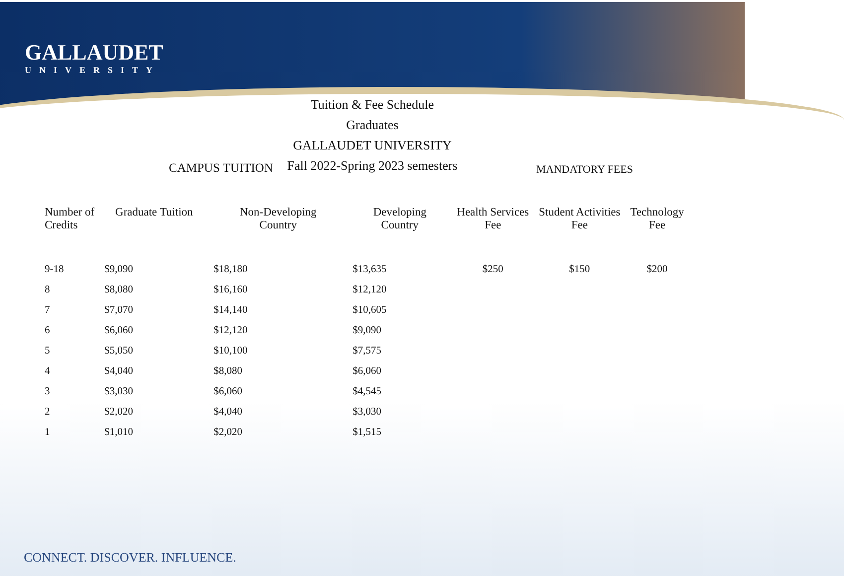GALLAUDET
UNIVERSITY
Tuition & Fee Schedule
Graduates
GALLAUDET UNIVERSITY
Fall 2022-Spring 2023 semesters
CAMPUS TUITION MANDATORY FEES
| Number of Credits | Graduate Tuition | Non-Developing Country | Developing Country | Health Services Fee | Student Activities Fee | Technology Fee |
| --- | --- | --- | --- | --- | --- | --- |
| 9-18 | $9,090 | $18,180 | $13,635 | $250 | $150 | $200 |
| 8 | $8,080 | $16,160 | $12,120 | | | |
| 7 | $7,070 | $14,140 | $10,605 | | | |
| 6 | $6,060 | $12,120 | $9,090 | | | |
| 5 | $5,050 | $10,100 | $7,575 | | | |
| 4 | $4,040 | $8,080 | $6,060 | | | |
| 3 | $3,030 | $6,060 | $4,545 | | | |
| 2 | $2,020 | $4,040 | $3,030 | | | |
| 1 | $1,010 | $2,020 | $1,515 | | | |
CONNECT. DISCOVER. INFLUENCE.